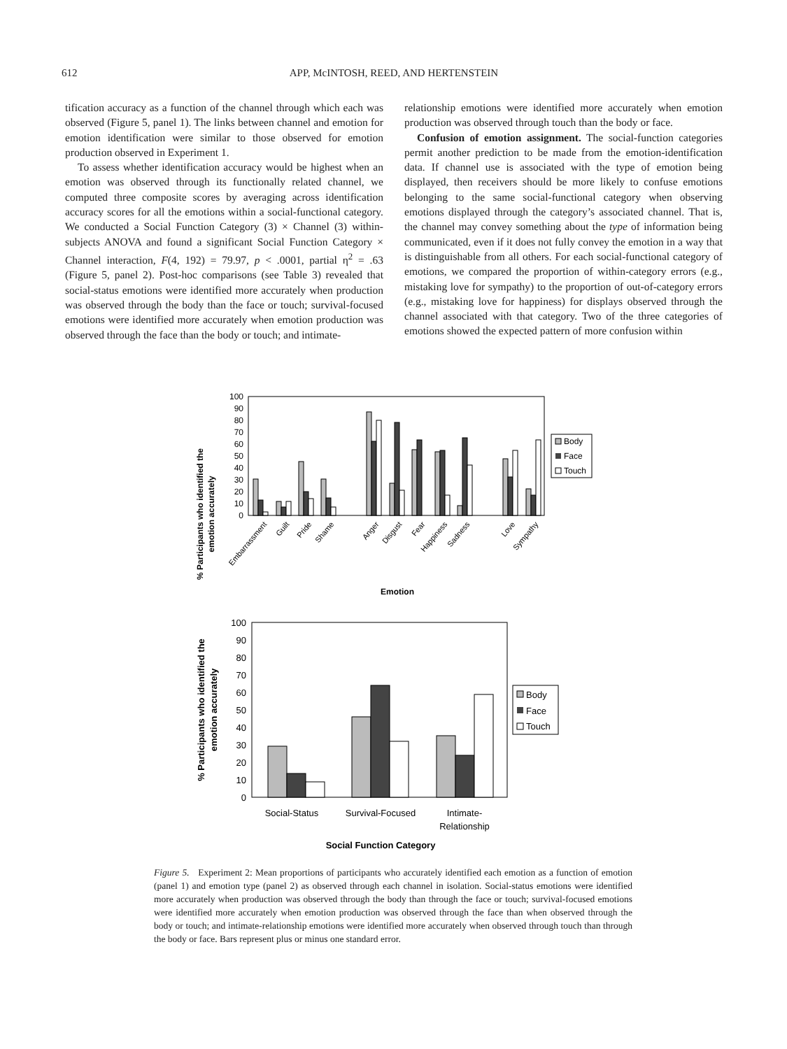612 APP, McINTOSH, REED, AND HERTENSTEIN
tification accuracy as a function of the channel through which each was observed (Figure 5, panel 1). The links between channel and emotion for emotion identification were similar to those observed for emotion production observed in Experiment 1.
To assess whether identification accuracy would be highest when an emotion was observed through its functionally related channel, we computed three composite scores by averaging across identification accuracy scores for all the emotions within a social-functional category. We conducted a Social Function Category (3) × Channel (3) within-subjects ANOVA and found a significant Social Function Category × Channel interaction, F(4, 192) = 79.97, p < .0001, partial η<sup>2</sup> = .63 (Figure 5, panel 2). Post-hoc comparisons (see Table 3) revealed that social-status emotions were identified more accurately when production was observed through the body than the face or touch; survival-focused emotions were identified more accurately when emotion production was observed through the face than the body or touch; and intimate-
relationship emotions were identified more accurately when emotion production was observed through touch than the body or face.
Confusion of emotion assignment. The social-function categories permit another prediction to be made from the emotion-identification data. If channel use is associated with the type of emotion being displayed, then receivers should be more likely to confuse emotions belonging to the same social-functional category when observing emotions displayed through the category’s associated channel. That is, the channel may convey something about the type of information being communicated, even if it does not fully convey the emotion in a way that is distinguishable from all others. For each social-functional category of emotions, we compared the proportion of within-category errors (e.g., mistaking love for sympathy) to the proportion of out-of-category errors (e.g., mistaking love for happiness) for displays observed through the channel associated with that category. Two of the three categories of emotions showed the expected pattern of more confusion within
% Participants who identified the
emotion accurately
0
10
20
30
40
50
60
70
80
90
100
Body
Face
Touch
Embarrassment
Guilt
Pride
Shame
Anger
Disgust
Fear
Happiness
Sadness
Love
Sympathy
Emotion
% Participants who identified the
emotion accurately
0
10
20
30
40
50
60
70
80
90
100
Body
Face
Touch
Social-Status
Survival-Focused
Intimate-
Relationship
Social Function Category
Figure 5. Experiment 2: Mean proportions of participants who accurately identified each emotion as a function of emotion (panel 1) and emotion type (panel 2) as observed through each channel in isolation. Social-status emotions were identified more accurately when production was observed through the body than through the face or touch; survival-focused emotions were identified more accurately when emotion production was observed through the face than when observed through the body or touch; and intimate-relationship emotions were identified more accurately when observed through touch than through the body or face. Bars represent plus or minus one standard error.